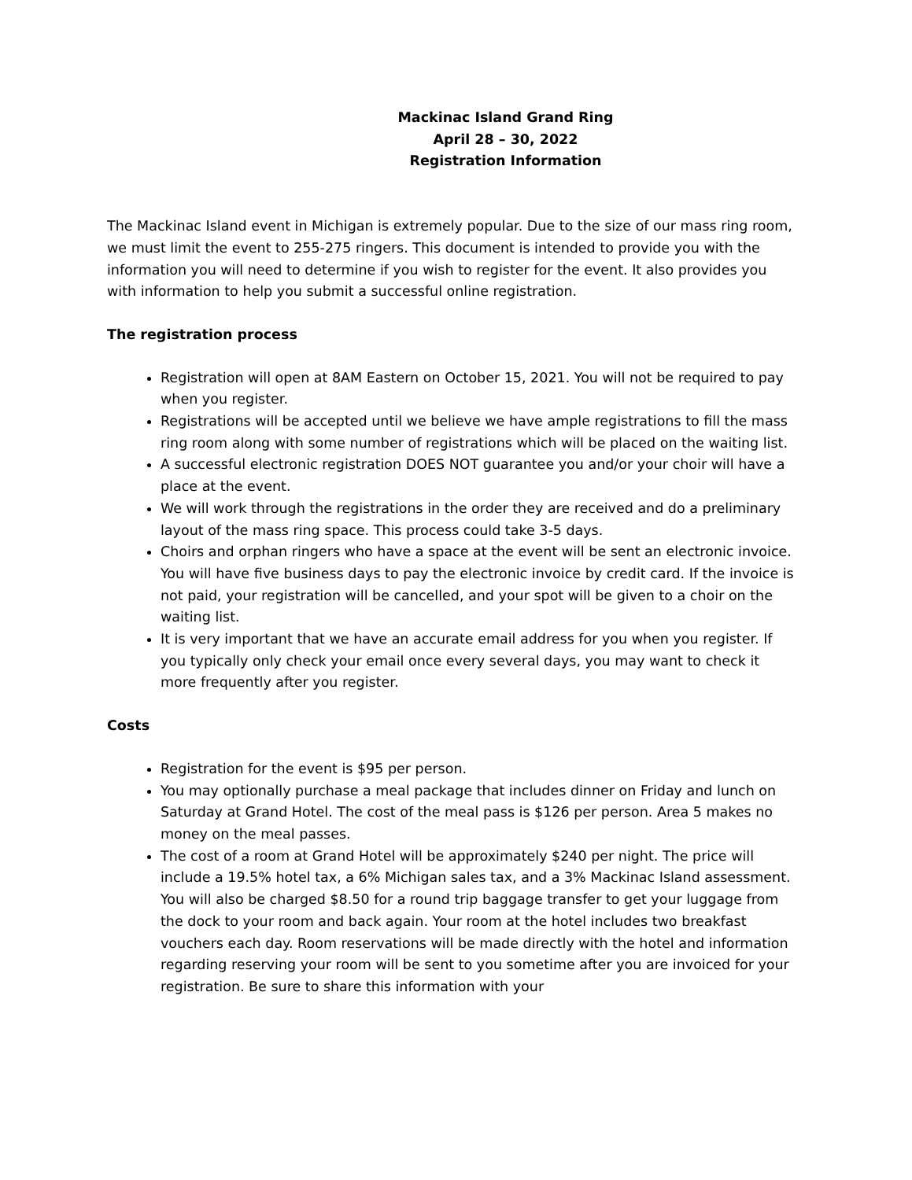Mackinac Island Grand Ring
April 28 – 30, 2022
Registration Information
The Mackinac Island event in Michigan is extremely popular. Due to the size of our mass ring room, we must limit the event to 255-275 ringers. This document is intended to provide you with the information you will need to determine if you wish to register for the event. It also provides you with information to help you submit a successful online registration.
The registration process
Registration will open at 8AM Eastern on October 15, 2021. You will not be required to pay when you register.
Registrations will be accepted until we believe we have ample registrations to fill the mass ring room along with some number of registrations which will be placed on the waiting list.
A successful electronic registration DOES NOT guarantee you and/or your choir will have a place at the event.
We will work through the registrations in the order they are received and do a preliminary layout of the mass ring space. This process could take 3-5 days.
Choirs and orphan ringers who have a space at the event will be sent an electronic invoice. You will have five business days to pay the electronic invoice by credit card. If the invoice is not paid, your registration will be cancelled, and your spot will be given to a choir on the waiting list.
It is very important that we have an accurate email address for you when you register. If you typically only check your email once every several days, you may want to check it more frequently after you register.
Costs
Registration for the event is $95 per person.
You may optionally purchase a meal package that includes dinner on Friday and lunch on Saturday at Grand Hotel. The cost of the meal pass is $126 per person. Area 5 makes no money on the meal passes.
The cost of a room at Grand Hotel will be approximately $240 per night. The price will include a 19.5% hotel tax, a 6% Michigan sales tax, and a 3% Mackinac Island assessment. You will also be charged $8.50 for a round trip baggage transfer to get your luggage from the dock to your room and back again. Your room at the hotel includes two breakfast vouchers each day. Room reservations will be made directly with the hotel and information regarding reserving your room will be sent to you sometime after you are invoiced for your registration. Be sure to share this information with your